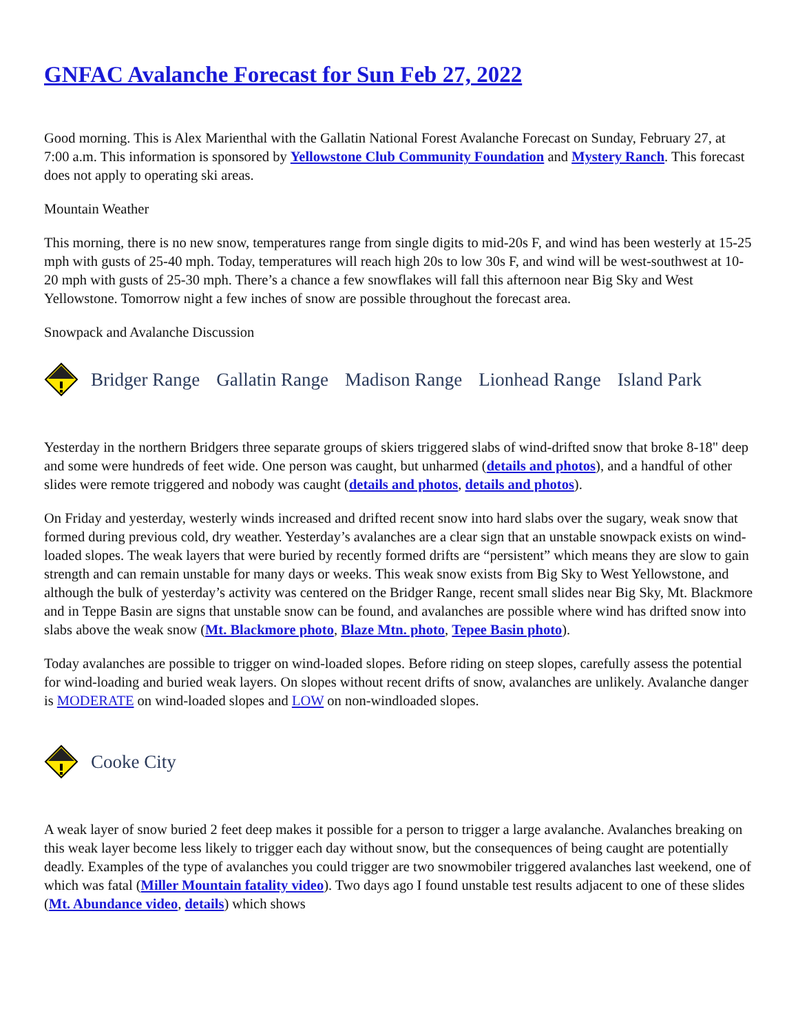GNFAC Avalanche Forecast for Sun Feb 27, 2022
Good morning. This is Alex Marienthal with the Gallatin National Forest Avalanche Forecast on Sunday, February 27, at 7:00 a.m. This information is sponsored by Yellowstone Club Community Foundation and Mystery Ranch. This forecast does not apply to operating ski areas.
Mountain Weather
This morning, there is no new snow, temperatures range from single digits to mid-20s F, and wind has been westerly at 15-25 mph with gusts of 25-40 mph. Today, temperatures will reach high 20s to low 30s F, and wind will be west-southwest at 10-20 mph with gusts of 25-30 mph. There’s a chance a few snowflakes will fall this afternoon near Big Sky and West Yellowstone. Tomorrow night a few inches of snow are possible throughout the forecast area.
Snowpack and Avalanche Discussion
Bridger Range Gallatin Range Madison Range Lionhead Range Island Park
Yesterday in the northern Bridgers three separate groups of skiers triggered slabs of wind-drifted snow that broke 8-18" deep and some were hundreds of feet wide. One person was caught, but unharmed (details and photos), and a handful of other slides were remote triggered and nobody was caught (details and photos, details and photos).
On Friday and yesterday, westerly winds increased and drifted recent snow into hard slabs over the sugary, weak snow that formed during previous cold, dry weather. Yesterday’s avalanches are a clear sign that an unstable snowpack exists on wind-loaded slopes. The weak layers that were buried by recently formed drifts are “persistent” which means they are slow to gain strength and can remain unstable for many days or weeks. This weak snow exists from Big Sky to West Yellowstone, and although the bulk of yesterday’s activity was centered on the Bridger Range, recent small slides near Big Sky, Mt. Blackmore and in Teppe Basin are signs that unstable snow can be found, and avalanches are possible where wind has drifted snow into slabs above the weak snow (Mt. Blackmore photo, Blaze Mtn. photo, Tepee Basin photo).
Today avalanches are possible to trigger on wind-loaded slopes. Before riding on steep slopes, carefully assess the potential for wind-loading and buried weak layers. On slopes without recent drifts of snow, avalanches are unlikely. Avalanche danger is MODERATE on wind-loaded slopes and LOW on non-windloaded slopes.
Cooke City
A weak layer of snow buried 2 feet deep makes it possible for a person to trigger a large avalanche. Avalanches breaking on this weak layer become less likely to trigger each day without snow, but the consequences of being caught are potentially deadly. Examples of the type of avalanches you could trigger are two snowmobiler triggered avalanches last weekend, one of which was fatal (Miller Mountain fatality video). Two days ago I found unstable test results adjacent to one of these slides (Mt. Abundance video, details) which shows